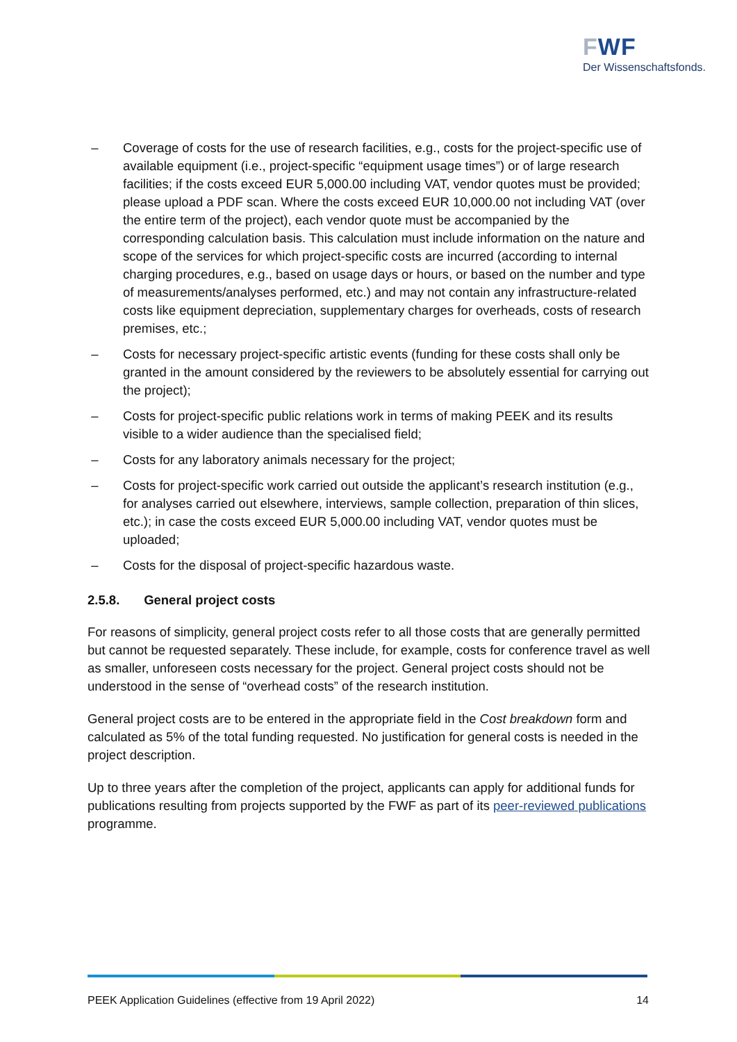FWF
Der Wissenschaftsfonds.
– Coverage of costs for the use of research facilities, e.g., costs for the project-specific use of available equipment (i.e., project-specific “equipment usage times”) or of large research facilities; if the costs exceed EUR 5,000.00 including VAT, vendor quotes must be provided; please upload a PDF scan. Where the costs exceed EUR 10,000.00 not including VAT (over the entire term of the project), each vendor quote must be accompanied by the corresponding calculation basis. This calculation must include information on the nature and scope of the services for which project-specific costs are incurred (according to internal charging procedures, e.g., based on usage days or hours, or based on the number and type of measurements/analyses performed, etc.) and may not contain any infrastructure-related costs like equipment depreciation, supplementary charges for overheads, costs of research premises, etc.;
– Costs for necessary project-specific artistic events (funding for these costs shall only be granted in the amount considered by the reviewers to be absolutely essential for carrying out the project);
– Costs for project-specific public relations work in terms of making PEEK and its results visible to a wider audience than the specialised field;
– Costs for any laboratory animals necessary for the project;
– Costs for project-specific work carried out outside the applicant’s research institution (e.g., for analyses carried out elsewhere, interviews, sample collection, preparation of thin slices, etc.); in case the costs exceed EUR 5,000.00 including VAT, vendor quotes must be uploaded;
– Costs for the disposal of project-specific hazardous waste.
2.5.8. General project costs
For reasons of simplicity, general project costs refer to all those costs that are generally permitted but cannot be requested separately. These include, for example, costs for conference travel as well as smaller, unforeseen costs necessary for the project. General project costs should not be understood in the sense of “overhead costs” of the research institution.
General project costs are to be entered in the appropriate field in the Cost breakdown form and calculated as 5% of the total funding requested. No justification for general costs is needed in the project description.
Up to three years after the completion of the project, applicants can apply for additional funds for publications resulting from projects supported by the FWF as part of its peer-reviewed publications programme.
PEEK Application Guidelines (effective from 19 April 2022) 14